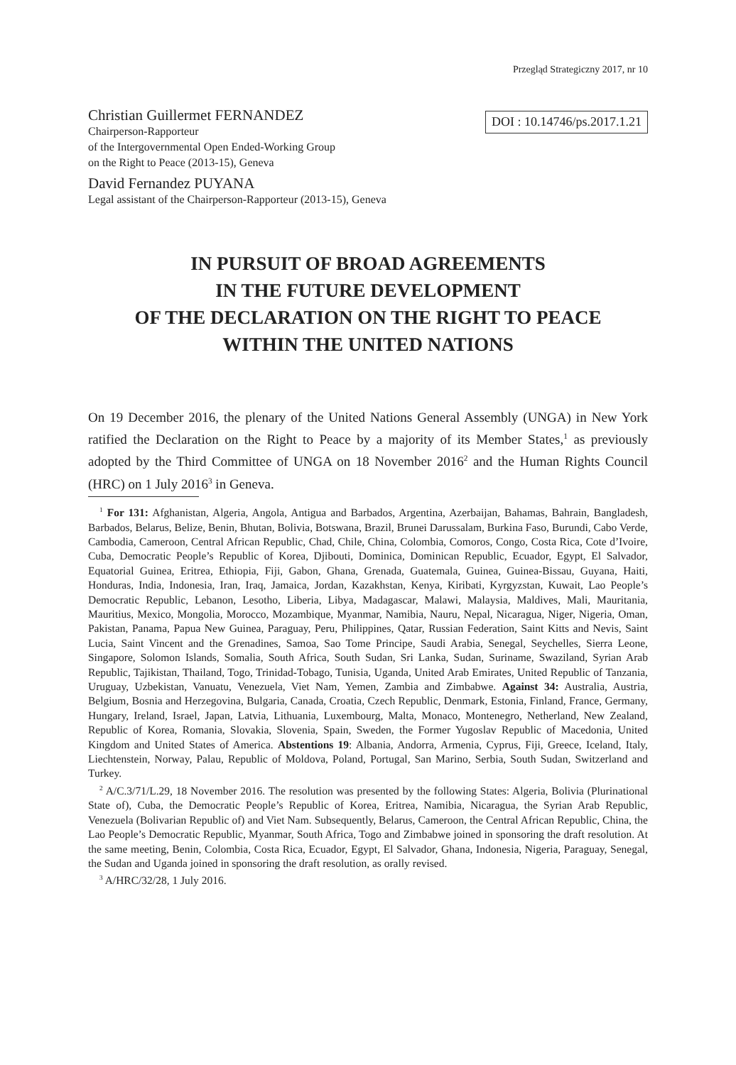Przegląd Strategiczny 2017, nr 10
Christian Guillermet FERNANDEZ
Chairperson-Rapporteur
of the Intergovernmental Open Ended-Working Group
on the Right to Peace (2013-15), Geneva
David Fernandez PUYANA
Legal assistant of the Chairperson-Rapporteur (2013-15), Geneva
DOI : 10.14746/ps.2017.1.21
IN PURSUIT OF BROAD AGREEMENTS
IN THE FUTURE DEVELOPMENT
OF THE DECLARATION ON THE RIGHT TO PEACE
WITHIN THE UNITED NATIONS
On 19 December 2016, the plenary of the United Nations General Assembly (UNGA) in New York ratified the Declaration on the Right to Peace by a majority of its Member States,<sup>1</sup> as previously adopted by the Third Committee of UNGA on 18 November 2016<sup>2</sup> and the Human Rights Council (HRC) on 1 July 2016<sup>3</sup> in Geneva.
<sup>1</sup> For 131: Afghanistan, Algeria, Angola, Antigua and Barbados, Argentina, Azerbaijan, Bahamas, Bahrain, Bangladesh, Barbados, Belarus, Belize, Benin, Bhutan, Bolivia, Botswana, Brazil, Brunei Darussalam, Burkina Faso, Burundi, Cabo Verde, Cambodia, Cameroon, Central African Republic, Chad, Chile, China, Colombia, Comoros, Congo, Costa Rica, Cote d’Ivoire, Cuba, Democratic People’s Republic of Korea, Djibouti, Dominica, Dominican Republic, Ecuador, Egypt, El Salvador, Equatorial Guinea, Eritrea, Ethiopia, Fiji, Gabon, Ghana, Grenada, Guatemala, Guinea, Guinea-Bissau, Guyana, Haiti, Honduras, India, Indonesia, Iran, Iraq, Jamaica, Jordan, Kazakhstan, Kenya, Kiribati, Kyrgyzstan, Kuwait, Lao People’s Democratic Republic, Lebanon, Lesotho, Liberia, Libya, Madagascar, Malawi, Malaysia, Maldives, Mali, Mauritania, Mauritius, Mexico, Mongolia, Morocco, Mozambique, Myanmar, Namibia, Nauru, Nepal, Nicaragua, Niger, Nigeria, Oman, Pakistan, Panama, Papua New Guinea, Paraguay, Peru, Philippines, Qatar, Russian Federation, Saint Kitts and Nevis, Saint Lucia, Saint Vincent and the Grenadines, Samoa, Sao Tome Principe, Saudi Arabia, Senegal, Seychelles, Sierra Leone, Singapore, Solomon Islands, Somalia, South Africa, South Sudan, Sri Lanka, Sudan, Suriname, Swaziland, Syrian Arab Republic, Tajikistan, Thailand, Togo, Trinidad-Tobago, Tunisia, Uganda, United Arab Emirates, United Republic of Tanzania, Uruguay, Uzbekistan, Vanuatu, Venezuela, Viet Nam, Yemen, Zambia and Zimbabwe. Against 34: Australia, Austria, Belgium, Bosnia and Herzegovina, Bulgaria, Canada, Croatia, Czech Republic, Denmark, Estonia, Finland, France, Germany, Hungary, Ireland, Israel, Japan, Latvia, Lithuania, Luxembourg, Malta, Monaco, Montenegro, Netherland, New Zealand, Republic of Korea, Romania, Slovakia, Slovenia, Spain, Sweden, the Former Yugoslav Republic of Macedonia, United Kingdom and United States of America. Abstentions 19: Albania, Andorra, Armenia, Cyprus, Fiji, Greece, Iceland, Italy, Liechtenstein, Norway, Palau, Republic of Moldova, Poland, Portugal, San Marino, Serbia, South Sudan, Switzerland and Turkey.
<sup>2</sup> A/C.3/71/L.29, 18 November 2016. The resolution was presented by the following States: Algeria, Bolivia (Plurinational State of), Cuba, the Democratic People’s Republic of Korea, Eritrea, Namibia, Nicaragua, the Syrian Arab Republic, Venezuela (Bolivarian Republic of) and Viet Nam. Subsequently, Belarus, Cameroon, the Central African Republic, China, the Lao People’s Democratic Republic, Myanmar, South Africa, Togo and Zimbabwe joined in sponsoring the draft resolution. At the same meeting, Benin, Colombia, Costa Rica, Ecuador, Egypt, El Salvador, Ghana, Indonesia, Nigeria, Paraguay, Senegal, the Sudan and Uganda joined in sponsoring the draft resolution, as orally revised.
<sup>3</sup> A/HRC/32/28, 1 July 2016.